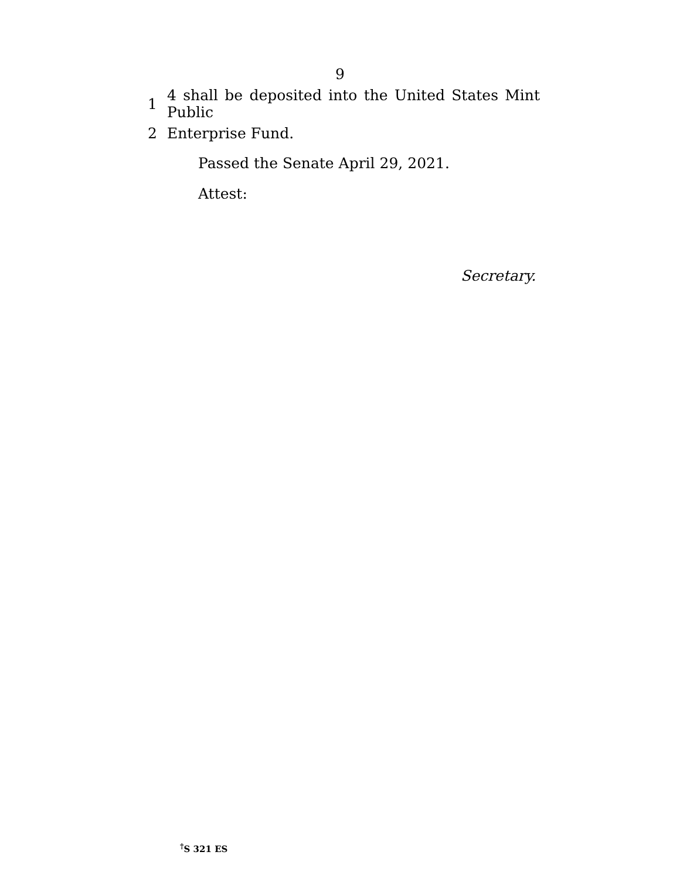9
1 4 shall be deposited into the United States Mint Public
2 Enterprise Fund.
Passed the Senate April 29, 2021.
Attest:
Secretary.
<sup>†</sup> S 321 ES